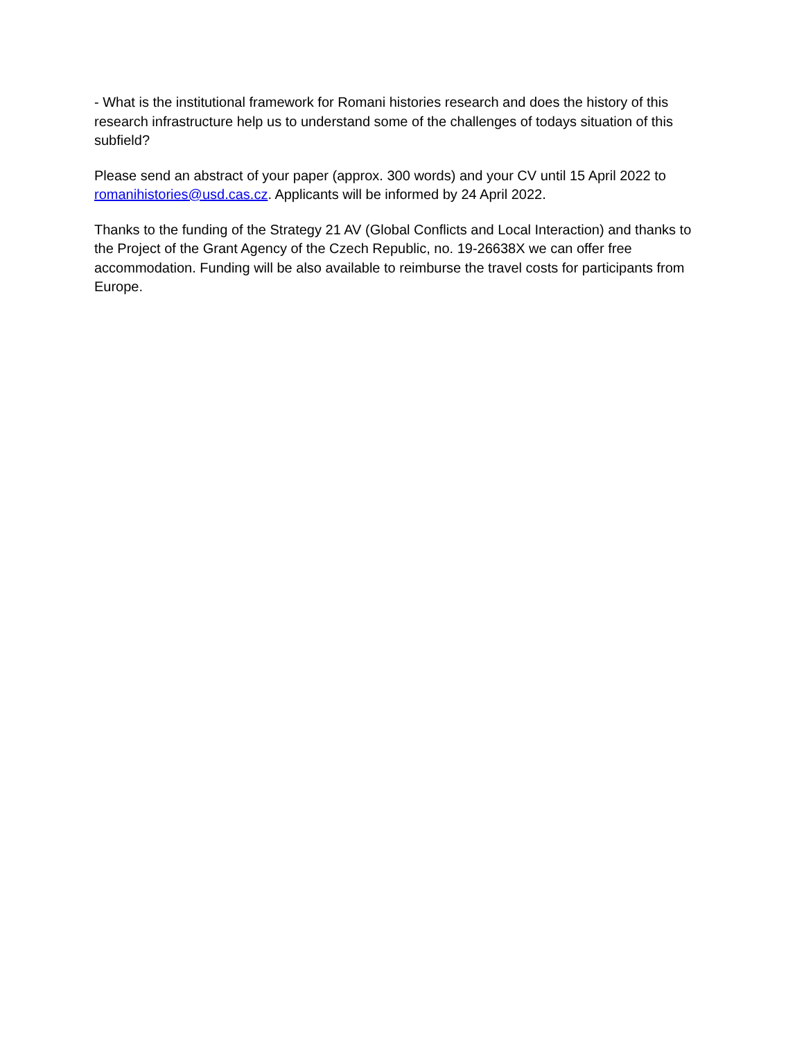- What is the institutional framework for Romani histories research and does the history of this research infrastructure help us to understand some of the challenges of todays situation of this subfield?
Please send an abstract of your paper (approx. 300 words) and your CV until 15 April 2022 to romanihistories@usd.cas.cz. Applicants will be informed by 24 April 2022.
Thanks to the funding of the Strategy 21 AV (Global Conflicts and Local Interaction) and thanks to the Project of the Grant Agency of the Czech Republic, no. 19-26638X we can offer free accommodation. Funding will be also available to reimburse the travel costs for participants from Europe.